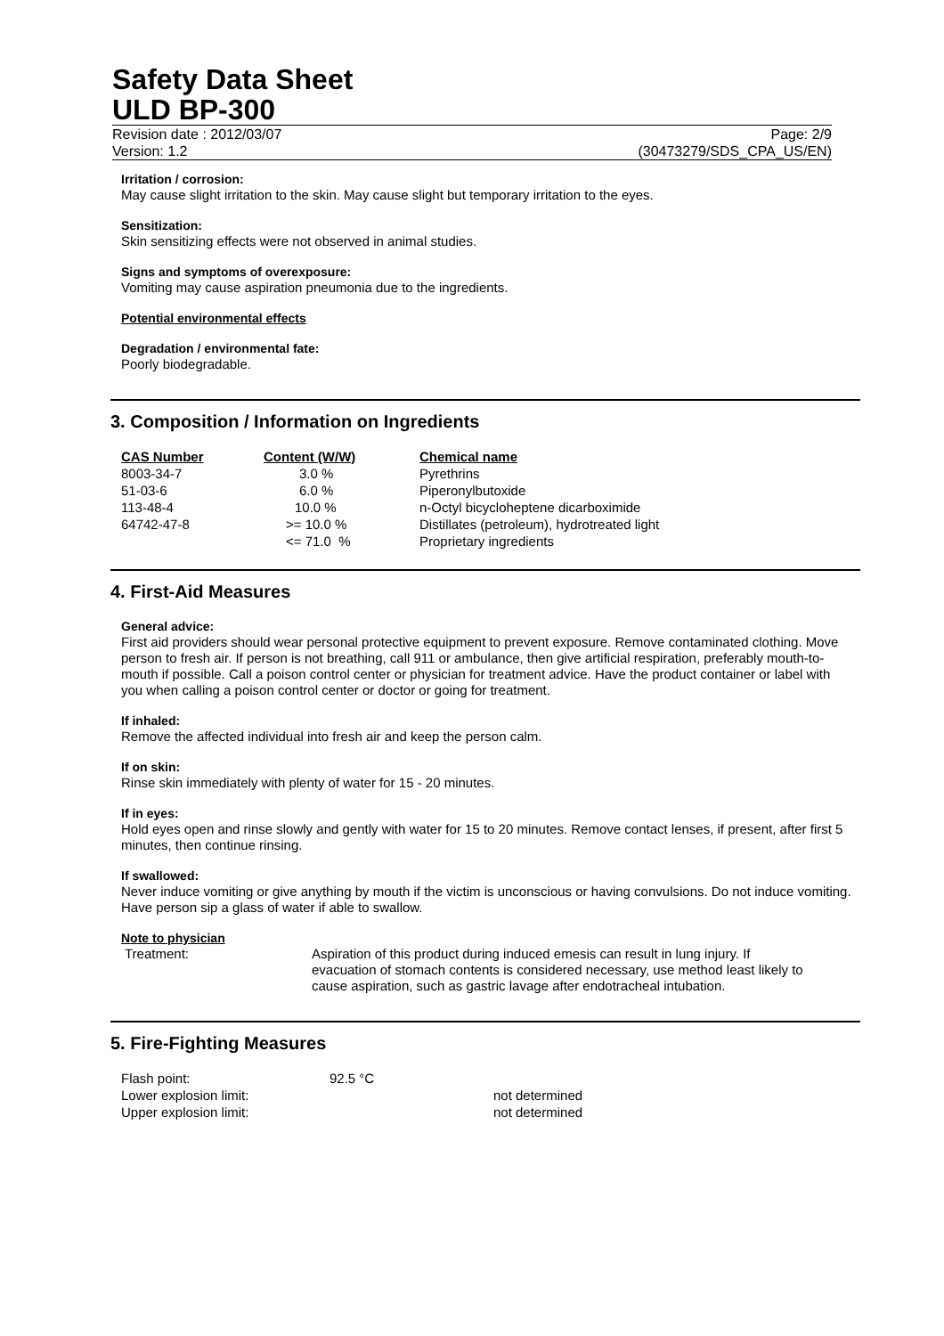Safety Data Sheet
ULD BP-300
Revision date : 2012/03/07 Page: 2/9
Version: 1.2 (30473279/SDS_CPA_US/EN)
Irritation / corrosion:
May cause slight irritation to the skin. May cause slight but temporary irritation to the eyes.
Sensitization:
Skin sensitizing effects were not observed in animal studies.
Signs and symptoms of overexposure:
Vomiting may cause aspiration pneumonia due to the ingredients.
Potential environmental effects
Degradation / environmental fate:
Poorly biodegradable.
3. Composition / Information on Ingredients
| CAS Number | Content (W/W) | Chemical name |
| --- | --- | --- |
| 8003-34-7 | 3.0 % | Pyrethrins |
| 51-03-6 | 6.0 % | Piperonylbutoxide |
| 113-48-4 | 10.0 % | n-Octyl bicycloheptene dicarboximide |
| 64742-47-8 | >= 10.0 % | Distillates (petroleum), hydrotreated light |
| | <= 71.0 % | Proprietary ingredients |
4. First-Aid Measures
General advice:
First aid providers should wear personal protective equipment to prevent exposure. Remove contaminated clothing. Move person to fresh air. If person is not breathing, call 911 or ambulance, then give artificial respiration, preferably mouth-to-mouth if possible. Call a poison control center or physician for treatment advice. Have the product container or label with you when calling a poison control center or doctor or going for treatment.
If inhaled:
Remove the affected individual into fresh air and keep the person calm.
If on skin:
Rinse skin immediately with plenty of water for 15 - 20 minutes.
If in eyes:
Hold eyes open and rinse slowly and gently with water for 15 to 20 minutes. Remove contact lenses, if present, after first 5 minutes, then continue rinsing.
If swallowed:
Never induce vomiting or give anything by mouth if the victim is unconscious or having convulsions. Do not induce vomiting. Have person sip a glass of water if able to swallow.
Note to physician
Treatment: Aspiration of this product during induced emesis can result in lung injury. If evacuation of stomach contents is considered necessary, use method least likely to cause aspiration, such as gastric lavage after endotracheal intubation.
5. Fire-Fighting Measures
| Flash point: | 92.5 °C | |
| Lower explosion limit: | | not determined |
| Upper explosion limit: | | not determined |